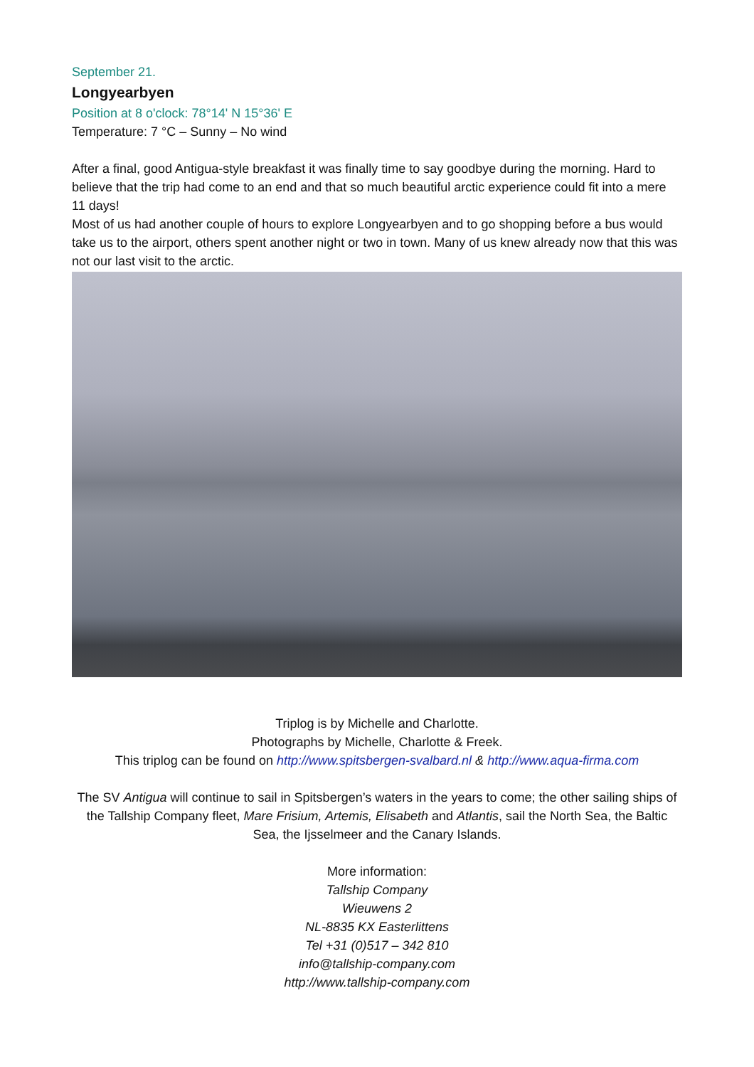September 21.
Longyearbyen
Position at 8 o'clock: 78°14' N 15°36' E
Temperature: 7 °C – Sunny – No wind
After a final, good Antigua-style breakfast it was finally time to say goodbye during the morning. Hard to believe that the trip had come to an end and that so much beautiful arctic experience could fit into a mere 11 days!
Most of us had another couple of hours to explore Longyearbyen and to go shopping before a bus would take us to the airport, others spent another night or two in town. Many of us knew already now that this was not our last visit to the arctic.
Triplog is by Michelle and Charlotte.
Photographs by Michelle, Charlotte & Freek.
This triplog can be found on http://www.spitsbergen-svalbard.nl & http://www.aqua-firma.com
The SV Antigua will continue to sail in Spitsbergen’s waters in the years to come; the other sailing ships of the Tallship Company fleet, Mare Frisium, Artemis, Elisabeth and Atlantis, sail the North Sea, the Baltic Sea, the Ijsselmeer and the Canary Islands.
More information:
Tallship Company
Wieuwens 2
NL-8835 KX Easterlittens
Tel +31 (0)517 – 342 810
info@tallship-company.com
http://www.tallship-company.com